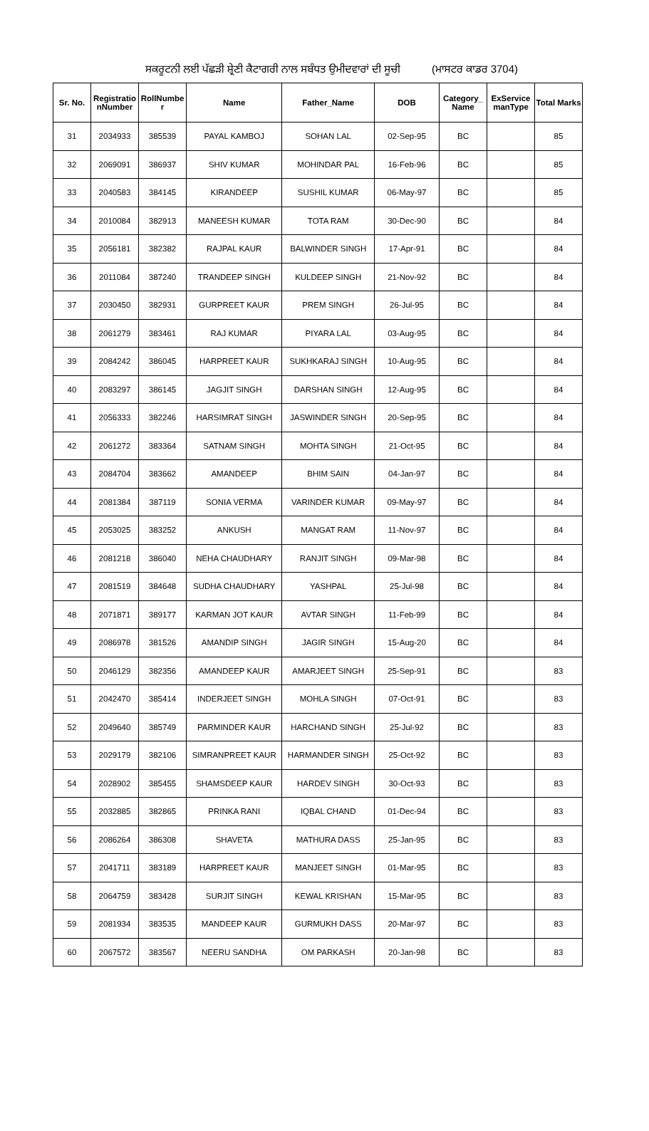ਸਕਰੂਟਨੀ ਲਈ ਪੱਛੜੀ ਸ਼੍ਰੇਣੀ ਕੈਟਾਗਰੀ ਨਾਲ ਸਬੰਧਤ ਉਮੀਦਵਾਰਾਂ ਦੀ ਸੂਚੀ (ਮਾਸਟਰ ਕਾਡਰ 3704)
| Sr. No. | Registratio nNumber | RollNumbe r | Name | Father_Name | DOB | Category_ Name | ExService manType | Total Marks |
| --- | --- | --- | --- | --- | --- | --- | --- | --- |
| 31 | 2034933 | 385539 | PAYAL KAMBOJ | SOHAN LAL | 02-Sep-95 | BC | | 85 |
| 32 | 2069091 | 386937 | SHIV KUMAR | MOHINDAR PAL | 16-Feb-96 | BC | | 85 |
| 33 | 2040583 | 384145 | KIRANDEEP | SUSHIL KUMAR | 06-May-97 | BC | | 85 |
| 34 | 2010084 | 382913 | MANEESH KUMAR | TOTA RAM | 30-Dec-90 | BC | | 84 |
| 35 | 2056181 | 382382 | RAJPAL KAUR | BALWINDER SINGH | 17-Apr-91 | BC | | 84 |
| 36 | 2011084 | 387240 | TRANDEEP SINGH | KULDEEP SINGH | 21-Nov-92 | BC | | 84 |
| 37 | 2030450 | 382931 | GURPREET KAUR | PREM SINGH | 26-Jul-95 | BC | | 84 |
| 38 | 2061279 | 383461 | RAJ KUMAR | PIYARA LAL | 03-Aug-95 | BC | | 84 |
| 39 | 2084242 | 386045 | HARPREET KAUR | SUKHKARAJ SINGH | 10-Aug-95 | BC | | 84 |
| 40 | 2083297 | 386145 | JAGJIT SINGH | DARSHAN SINGH | 12-Aug-95 | BC | | 84 |
| 41 | 2056333 | 382246 | HARSIMRAT SINGH | JASWINDER SINGH | 20-Sep-95 | BC | | 84 |
| 42 | 2061272 | 383364 | SATNAM SINGH | MOHTA SINGH | 21-Oct-95 | BC | | 84 |
| 43 | 2084704 | 383662 | AMANDEEP | BHIM SAIN | 04-Jan-97 | BC | | 84 |
| 44 | 2081384 | 387119 | SONIA VERMA | VARINDER KUMAR | 09-May-97 | BC | | 84 |
| 45 | 2053025 | 383252 | ANKUSH | MANGAT RAM | 11-Nov-97 | BC | | 84 |
| 46 | 2081218 | 386040 | NEHA CHAUDHARY | RANJIT SINGH | 09-Mar-98 | BC | | 84 |
| 47 | 2081519 | 384648 | SUDHA CHAUDHARY | YASHPAL | 25-Jul-98 | BC | | 84 |
| 48 | 2071871 | 389177 | KARMAN JOT KAUR | AVTAR SINGH | 11-Feb-99 | BC | | 84 |
| 49 | 2086978 | 381526 | AMANDIP SINGH | JAGIR SINGH | 15-Aug-20 | BC | | 84 |
| 50 | 2046129 | 382356 | AMANDEEP KAUR | AMARJEET SINGH | 25-Sep-91 | BC | | 83 |
| 51 | 2042470 | 385414 | INDERJEET SINGH | MOHLA SINGH | 07-Oct-91 | BC | | 83 |
| 52 | 2049640 | 385749 | PARMINDER KAUR | HARCHAND SINGH | 25-Jul-92 | BC | | 83 |
| 53 | 2029179 | 382106 | SIMRANPREET KAUR | HARMANDER SINGH | 25-Oct-92 | BC | | 83 |
| 54 | 2028902 | 385455 | SHAMSDEEP KAUR | HARDEV SINGH | 30-Oct-93 | BC | | 83 |
| 55 | 2032885 | 382865 | PRINKA RANI | IQBAL CHAND | 01-Dec-94 | BC | | 83 |
| 56 | 2086264 | 386308 | SHAVETA | MATHURA DASS | 25-Jan-95 | BC | | 83 |
| 57 | 2041711 | 383189 | HARPREET KAUR | MANJEET SINGH | 01-Mar-95 | BC | | 83 |
| 58 | 2064759 | 383428 | SURJIT SINGH | KEWAL KRISHAN | 15-Mar-95 | BC | | 83 |
| 59 | 2081934 | 383535 | MANDEEP KAUR | GURMUKH DASS | 20-Mar-97 | BC | | 83 |
| 60 | 2067572 | 383567 | NEERU SANDHA | OM PARKASH | 20-Jan-98 | BC | | 83 |